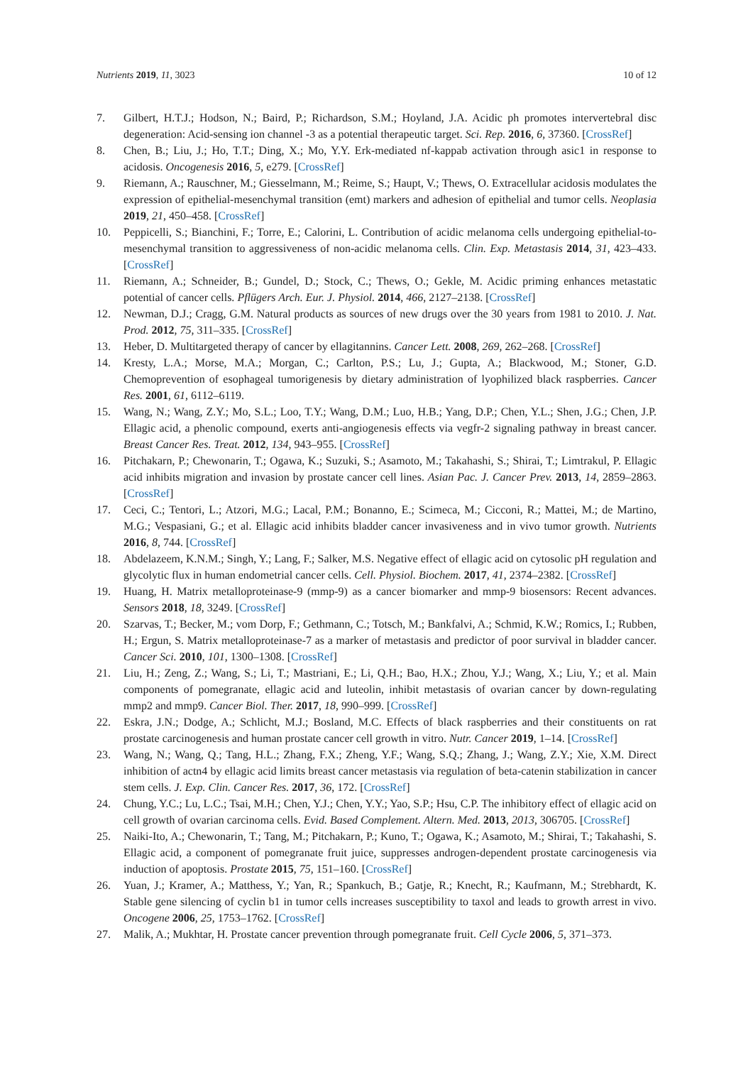Nutrients 2019, 11, 3023 10 of 12
7. Gilbert, H.T.J.; Hodson, N.; Baird, P.; Richardson, S.M.; Hoyland, J.A. Acidic ph promotes intervertebral disc degeneration: Acid-sensing ion channel -3 as a potential therapeutic target. Sci. Rep. 2016, 6, 37360. [CrossRef]
8. Chen, B.; Liu, J.; Ho, T.T.; Ding, X.; Mo, Y.Y. Erk-mediated nf-kappab activation through asic1 in response to acidosis. Oncogenesis 2016, 5, e279. [CrossRef]
9. Riemann, A.; Rauschner, M.; Giesselmann, M.; Reime, S.; Haupt, V.; Thews, O. Extracellular acidosis modulates the expression of epithelial-mesenchymal transition (emt) markers and adhesion of epithelial and tumor cells. Neoplasia 2019, 21, 450–458. [CrossRef]
10. Peppicelli, S.; Bianchini, F.; Torre, E.; Calorini, L. Contribution of acidic melanoma cells undergoing epithelial-to-mesenchymal transition to aggressiveness of non-acidic melanoma cells. Clin. Exp. Metastasis 2014, 31, 423–433. [CrossRef]
11. Riemann, A.; Schneider, B.; Gundel, D.; Stock, C.; Thews, O.; Gekle, M. Acidic priming enhances metastatic potential of cancer cells. Pflügers Arch. Eur. J. Physiol. 2014, 466, 2127–2138. [CrossRef]
12. Newman, D.J.; Cragg, G.M. Natural products as sources of new drugs over the 30 years from 1981 to 2010. J. Nat. Prod. 2012, 75, 311–335. [CrossRef]
13. Heber, D. Multitargeted therapy of cancer by ellagitannins. Cancer Lett. 2008, 269, 262–268. [CrossRef]
14. Kresty, L.A.; Morse, M.A.; Morgan, C.; Carlton, P.S.; Lu, J.; Gupta, A.; Blackwood, M.; Stoner, G.D. Chemoprevention of esophageal tumorigenesis by dietary administration of lyophilized black raspberries. Cancer Res. 2001, 61, 6112–6119.
15. Wang, N.; Wang, Z.Y.; Mo, S.L.; Loo, T.Y.; Wang, D.M.; Luo, H.B.; Yang, D.P.; Chen, Y.L.; Shen, J.G.; Chen, J.P. Ellagic acid, a phenolic compound, exerts anti-angiogenesis effects via vegfr-2 signaling pathway in breast cancer. Breast Cancer Res. Treat. 2012, 134, 943–955. [CrossRef]
16. Pitchakarn, P.; Chewonarin, T.; Ogawa, K.; Suzuki, S.; Asamoto, M.; Takahashi, S.; Shirai, T.; Limtrakul, P. Ellagic acid inhibits migration and invasion by prostate cancer cell lines. Asian Pac. J. Cancer Prev. 2013, 14, 2859–2863. [CrossRef]
17. Ceci, C.; Tentori, L.; Atzori, M.G.; Lacal, P.M.; Bonanno, E.; Scimeca, M.; Cicconi, R.; Mattei, M.; de Martino, M.G.; Vespasiani, G.; et al. Ellagic acid inhibits bladder cancer invasiveness and in vivo tumor growth. Nutrients 2016, 8, 744. [CrossRef]
18. Abdelazeem, K.N.M.; Singh, Y.; Lang, F.; Salker, M.S. Negative effect of ellagic acid on cytosolic pH regulation and glycolytic flux in human endometrial cancer cells. Cell. Physiol. Biochem. 2017, 41, 2374–2382. [CrossRef]
19. Huang, H. Matrix metalloproteinase-9 (mmp-9) as a cancer biomarker and mmp-9 biosensors: Recent advances. Sensors 2018, 18, 3249. [CrossRef]
20. Szarvas, T.; Becker, M.; vom Dorp, F.; Gethmann, C.; Totsch, M.; Bankfalvi, A.; Schmid, K.W.; Romics, I.; Rubben, H.; Ergun, S. Matrix metalloproteinase-7 as a marker of metastasis and predictor of poor survival in bladder cancer. Cancer Sci. 2010, 101, 1300–1308. [CrossRef]
21. Liu, H.; Zeng, Z.; Wang, S.; Li, T.; Mastriani, E.; Li, Q.H.; Bao, H.X.; Zhou, Y.J.; Wang, X.; Liu, Y.; et al. Main components of pomegranate, ellagic acid and luteolin, inhibit metastasis of ovarian cancer by down-regulating mmp2 and mmp9. Cancer Biol. Ther. 2017, 18, 990–999. [CrossRef]
22. Eskra, J.N.; Dodge, A.; Schlicht, M.J.; Bosland, M.C. Effects of black raspberries and their constituents on rat prostate carcinogenesis and human prostate cancer cell growth in vitro. Nutr. Cancer 2019, 1–14. [CrossRef]
23. Wang, N.; Wang, Q.; Tang, H.L.; Zhang, F.X.; Zheng, Y.F.; Wang, S.Q.; Zhang, J.; Wang, Z.Y.; Xie, X.M. Direct inhibition of actn4 by ellagic acid limits breast cancer metastasis via regulation of beta-catenin stabilization in cancer stem cells. J. Exp. Clin. Cancer Res. 2017, 36, 172. [CrossRef]
24. Chung, Y.C.; Lu, L.C.; Tsai, M.H.; Chen, Y.J.; Chen, Y.Y.; Yao, S.P.; Hsu, C.P. The inhibitory effect of ellagic acid on cell growth of ovarian carcinoma cells. Evid. Based Complement. Altern. Med. 2013, 2013, 306705. [CrossRef]
25. Naiki-Ito, A.; Chewonarin, T.; Tang, M.; Pitchakarn, P.; Kuno, T.; Ogawa, K.; Asamoto, M.; Shirai, T.; Takahashi, S. Ellagic acid, a component of pomegranate fruit juice, suppresses androgen-dependent prostate carcinogenesis via induction of apoptosis. Prostate 2015, 75, 151–160. [CrossRef]
26. Yuan, J.; Kramer, A.; Matthess, Y.; Yan, R.; Spankuch, B.; Gatje, R.; Knecht, R.; Kaufmann, M.; Strebhardt, K. Stable gene silencing of cyclin b1 in tumor cells increases susceptibility to taxol and leads to growth arrest in vivo. Oncogene 2006, 25, 1753–1762. [CrossRef]
27. Malik, A.; Mukhtar, H. Prostate cancer prevention through pomegranate fruit. Cell Cycle 2006, 5, 371–373.